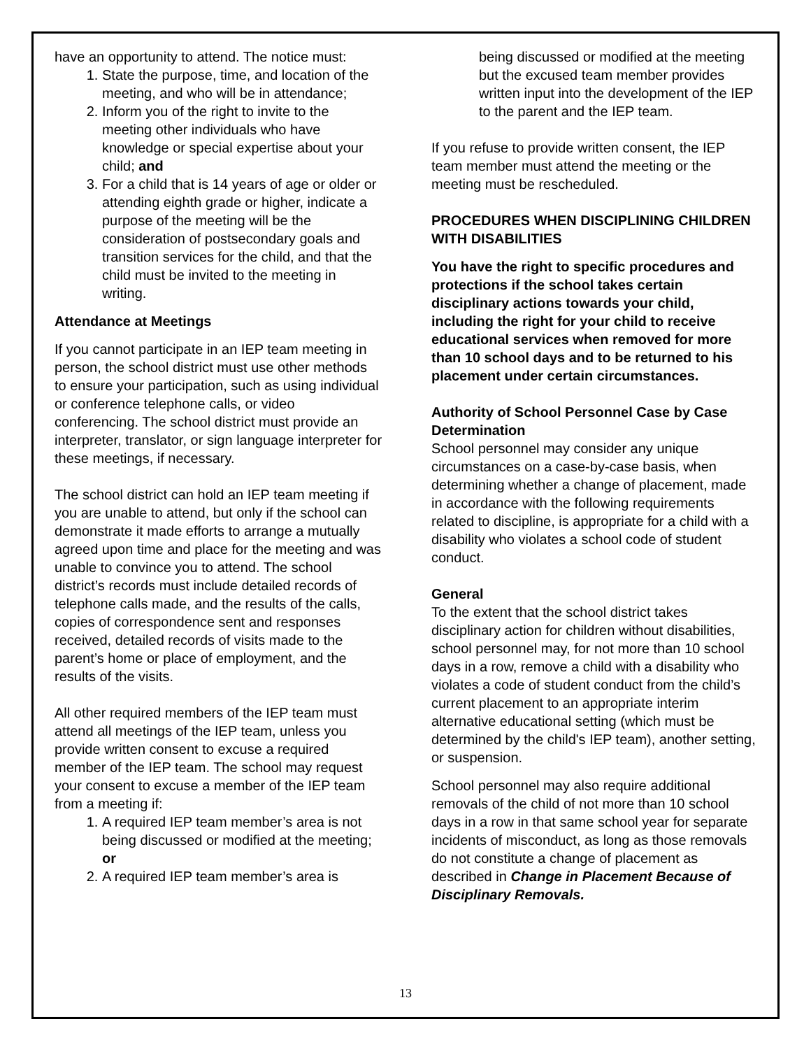have an opportunity to attend. The notice must:
1. State the purpose, time, and location of the meeting, and who will be in attendance;
2. Inform you of the right to invite to the meeting other individuals who have knowledge or special expertise about your child; and
3. For a child that is 14 years of age or older or attending eighth grade or higher, indicate a purpose of the meeting will be the consideration of postsecondary goals and transition services for the child, and that the child must be invited to the meeting in writing.
Attendance at Meetings
If you cannot participate in an IEP team meeting in person, the school district must use other methods to ensure your participation, such as using individual or conference telephone calls, or video conferencing. The school district must provide an interpreter, translator, or sign language interpreter for these meetings, if necessary.
The school district can hold an IEP team meeting if you are unable to attend, but only if the school can demonstrate it made efforts to arrange a mutually agreed upon time and place for the meeting and was unable to convince you to attend. The school district’s records must include detailed records of telephone calls made, and the results of the calls, copies of correspondence sent and responses received, detailed records of visits made to the parent’s home or place of employment, and the results of the visits.
All other required members of the IEP team must attend all meetings of the IEP team, unless you provide written consent to excuse a required member of the IEP team. The school may request your consent to excuse a member of the IEP team from a meeting if:
1. A required IEP team member’s area is not being discussed or modified at the meeting; or
2. A required IEP team member’s area is
being discussed or modified at the meeting but the excused team member provides written input into the development of the IEP to the parent and the IEP team.
If you refuse to provide written consent, the IEP team member must attend the meeting or the meeting must be rescheduled.
PROCEDURES WHEN DISCIPLINING CHILDREN WITH DISABILITIES
You have the right to specific procedures and protections if the school takes certain disciplinary actions towards your child, including the right for your child to receive educational services when removed for more than 10 school days and to be returned to his placement under certain circumstances.
Authority of School Personnel Case by Case Determination
School personnel may consider any unique circumstances on a case-by-case basis, when determining whether a change of placement, made in accordance with the following requirements related to discipline, is appropriate for a child with a disability who violates a school code of student conduct.
General
To the extent that the school district takes disciplinary action for children without disabilities, school personnel may, for not more than 10 school days in a row, remove a child with a disability who violates a code of student conduct from the child’s current placement to an appropriate interim alternative educational setting (which must be determined by the child's IEP team), another setting, or suspension.
School personnel may also require additional removals of the child of not more than 10 school days in a row in that same school year for separate incidents of misconduct, as long as those removals do not constitute a change of placement as described in Change in Placement Because of Disciplinary Removals.
13